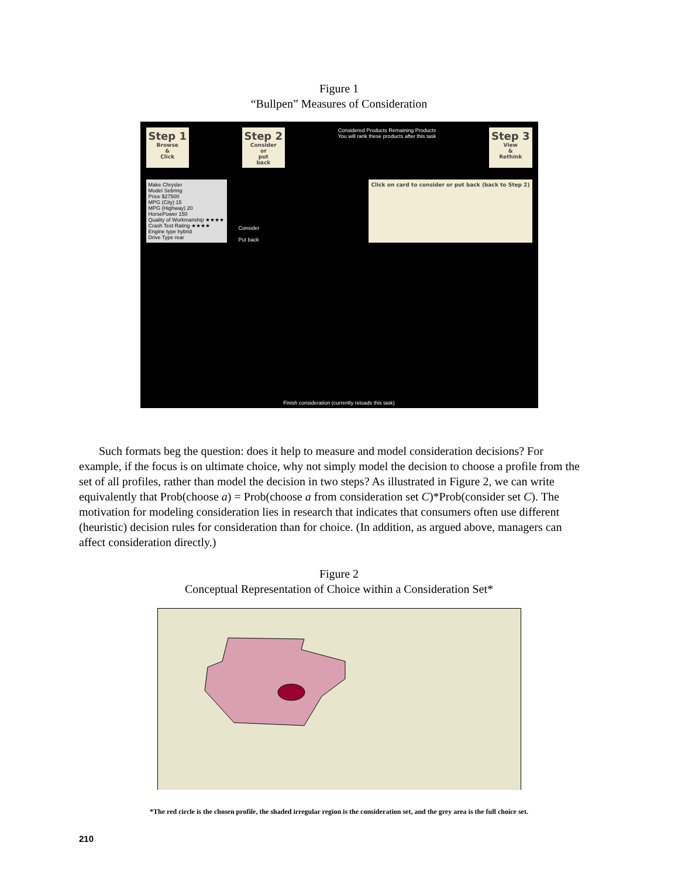Figure 1
“Bullpen” Measures of Consideration
Step 1 Browse
&
Click
Step 2 Consider
or
put
back
Considered Products Remaining Products
You will rank these products after this task
Step 3 View
&
Rethink
Make Chrysler
Model Sebring
Price $27500
MPG (City) 15
MPG (Highway) 20
HorsePower 150
Quality of Workmanship ★★★★
Crash Test Rating ★★★★
Engine type hybrid
Drive Type rear
Consider
Put back
Click on card to consider or put back (back to Step 2)
Finish consideration (currently reloads this task)
Such formats beg the question: does it help to measure and model consideration decisions? For example, if the focus is on ultimate choice, why not simply model the decision to choose a profile from the set of all profiles, rather than model the decision in two steps? As illustrated in Figure 2, we can write equivalently that Prob(choose a) = Prob(choose a from consideration set C)*Prob(consider set C). The motivation for modeling consideration lies in research that indicates that consumers often use different (heuristic) decision rules for consideration than for choice. (In addition, as argued above, managers can affect consideration directly.)
Figure 2
Conceptual Representation of Choice within a Consideration Set*
*The red circle is the chosen profile, the shaded irregular region is the consideration set, and the grey area is the full choice set.
210